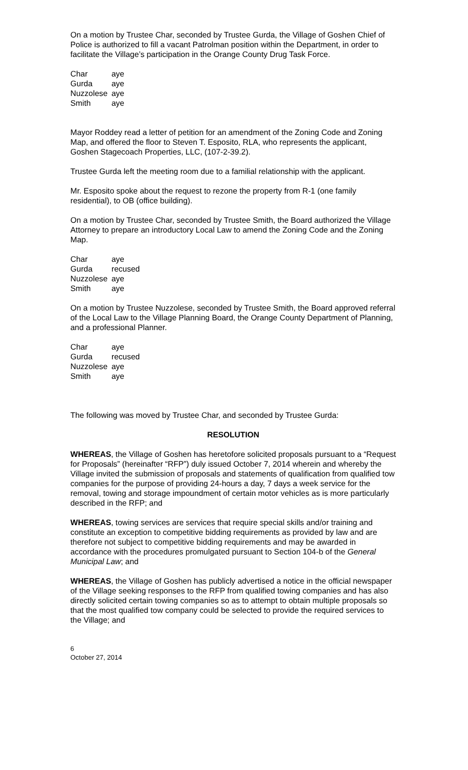On a motion by Trustee Char, seconded by Trustee Gurda, the Village of Goshen Chief of Police is authorized to fill a vacant Patrolman position within the Department, in order to facilitate the Village’s participation in the Orange County Drug Task Force.
| Char | aye |
| Gurda | aye |
| Nuzzolese | aye |
| Smith | aye |
Mayor Roddey read a letter of petition for an amendment of the Zoning Code and Zoning Map, and offered the floor to Steven T. Esposito, RLA, who represents the applicant, Goshen Stagecoach Properties, LLC, (107-2-39.2).
Trustee Gurda left the meeting room due to a familial relationship with the applicant.
Mr. Esposito spoke about the request to rezone the property from R-1 (one family residential), to OB (office building).
On a motion by Trustee Char, seconded by Trustee Smith, the Board authorized the Village Attorney to prepare an introductory Local Law to amend the Zoning Code and the Zoning Map.
| Char | aye |
| Gurda | recused |
| Nuzzolese | aye |
| Smith | aye |
On a motion by Trustee Nuzzolese, seconded by Trustee Smith, the Board approved referral of the Local Law to the Village Planning Board, the Orange County Department of Planning, and a professional Planner.
| Char | aye |
| Gurda | recused |
| Nuzzolese | aye |
| Smith | aye |
The following was moved by Trustee Char, and seconded by Trustee Gurda:
RESOLUTION
WHEREAS, the Village of Goshen has heretofore solicited proposals pursuant to a “Request for Proposals” (hereinafter “RFP”) duly issued October 7, 2014 wherein and whereby the Village invited the submission of proposals and statements of qualification from qualified tow companies for the purpose of providing 24-hours a day, 7 days a week service for the removal, towing and storage impoundment of certain motor vehicles as is more particularly described in the RFP; and
WHEREAS, towing services are services that require special skills and/or training and constitute an exception to competitive bidding requirements as provided by law and are therefore not subject to competitive bidding requirements and may be awarded in accordance with the procedures promulgated pursuant to Section 104-b of the General Municipal Law; and
WHEREAS, the Village of Goshen has publicly advertised a notice in the official newspaper of the Village seeking responses to the RFP from qualified towing companies and has also directly solicited certain towing companies so as to attempt to obtain multiple proposals so that the most qualified tow company could be selected to provide the required services to the Village; and
6
October 27, 2014